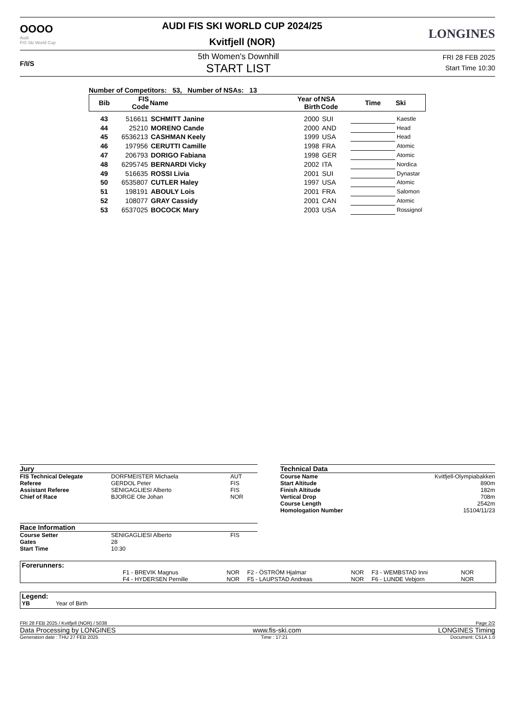OOOO
Audi
FIS Ski World Cup
AUDI FIS SKI WORLD CUP 2024/25
Kvitfjell (NOR)
LONGINES
F/I/S
5th Women's Downhill
START LIST
FRI 28 FEB 2025
Start Time 10:30
Number of Competitors: 53, Number of NSAs: 13
| Bib | FIS Code | Name | Year of Birth | NSA Code | Time | Ski |
| --- | --- | --- | --- | --- | --- | --- |
| 43 | 516611 | SCHMITT Janine | 2000 | SUI | | Kaestle |
| 44 | 25210 | MORENO Cande | 2000 | AND | | Head |
| 45 | 6536213 | CASHMAN Keely | 1999 | USA | | Head |
| 46 | 197956 | CERUTTI Camille | 1998 | FRA | | Atomic |
| 47 | 206793 | DORIGO Fabiana | 1998 | GER | | Atomic |
| 48 | 6295745 | BERNARDI Vicky | 2002 | ITA | | Nordica |
| 49 | 516635 | ROSSI Livia | 2001 | SUI | | Dynastar |
| 50 | 6535807 | CUTLER Haley | 1997 | USA | | Atomic |
| 51 | 198191 | ABOULY Lois | 2001 | FRA | | Salomon |
| 52 | 108077 | GRAY Cassidy | 2001 | CAN | | Atomic |
| 53 | 6537025 | BOCOCK Mary | 2003 | USA | | Rossignol |
Jury
| FIS Technical Delegate | DORFMEISTER Michaela | AUT |
| Referee | GERDOL Peter | FIS |
| Assistant Referee | SENIGAGLIESI Alberto | FIS |
| Chief of Race | BJORGE Ole Johan | NOR |
Technical Data
| Course Name | Kvitfjell-Olympiabakken |
| Start Altitude | 890m |
| Finish Altitude | 182m |
| Vertical Drop | 708m |
| Course Length | 2542m |
| Homologation Number | 15104/11/23 |
Race Information
| Course Setter | SENIGAGLIESI Alberto | FIS |
| Gates | 28 | |
| Start Time | 10:30 | |
Forerunners:
| F1 - BREVIK Magnus | NOR | F2 - ÖSTRÖM Hjalmar | NOR | F3 - WEMBSTAD Inni | NOR |
| F4 - HYDERSEN Pernille | NOR | F5 - LAUPSTAD Andreas | NOR | F6 - LUNDE Vebjorn | NOR |
Legend:
YB Year of Birth
FRI 28 FEB 2025 / Kvitfjell (NOR) / 5038 Page 2/2
Data Processing by LONGINES www.fis-ski.com LONGINES Timing
Generation date : THU 27 FEB 2025 Time : 17:21 Document: C51A 1.0